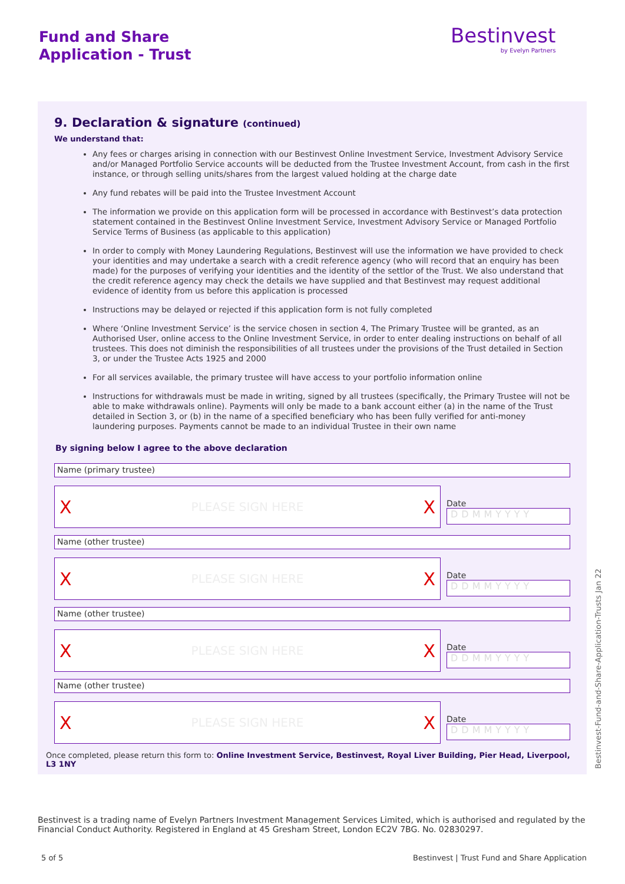Fund and Share
Application - Trust
Bestinvest
by Evelyn Partners
9. Declaration & signature (continued)
We understand that:
Any fees or charges arising in connection with our Bestinvest Online Investment Service, Investment Advisory Service and/or Managed Portfolio Service accounts will be deducted from the Trustee Investment Account, from cash in the first instance, or through selling units/shares from the largest valued holding at the charge date
Any fund rebates will be paid into the Trustee Investment Account
The information we provide on this application form will be processed in accordance with Bestinvest’s data protection statement contained in the Bestinvest Online Investment Service, Investment Advisory Service or Managed Portfolio Service Terms of Business (as applicable to this application)
In order to comply with Money Laundering Regulations, Bestinvest will use the information we have provided to check your identities and may undertake a search with a credit reference agency (who will record that an enquiry has been made) for the purposes of verifying your identities and the identity of the settlor of the Trust. We also understand that the credit reference agency may check the details we have supplied and that Bestinvest may request additional evidence of identity from us before this application is processed
Instructions may be delayed or rejected if this application form is not fully completed
Where ‘Online Investment Service’ is the service chosen in section 4, The Primary Trustee will be granted, as an Authorised User, online access to the Online Investment Service, in order to enter dealing instructions on behalf of all trustees. This does not diminish the responsibilities of all trustees under the provisions of the Trust detailed in Section 3, or under the Trustee Acts 1925 and 2000
For all services available, the primary trustee will have access to your portfolio information online
Instructions for withdrawals must be made in writing, signed by all trustees (specifically, the Primary Trustee will not be able to make withdrawals online). Payments will only be made to a bank account either (a) in the name of the Trust detailed in Section 3, or (b) in the name of a specified beneficiary who has been fully verified for anti-money laundering purposes. Payments cannot be made to an individual Trustee in their own name
By signing below I agree to the above declaration
Name (primary trustee)
X PLEASE SIGN HERE X
Date
DDMMYYYY
Name (other trustee)
X PLEASE SIGN HERE X
Date
DDMMYYYY
Name (other trustee)
X PLEASE SIGN HERE X
Date
DDMMYYYY
Name (other trustee)
X PLEASE SIGN HERE X
Date
DDMMYYYY
Once completed, please return this form to: Online Investment Service, Bestinvest, Royal Liver Building, Pier Head, Liverpool, L3 1NY
Bestinvest is a trading name of Evelyn Partners Investment Management Services Limited, which is authorised and regulated by the Financial Conduct Authority. Registered in England at 45 Gresham Street, London EC2V 7BG. No. 02830297.
5 of 5
Bestinvest | Trust Fund and Share Application
Bestinvest-Fund-and-Share-Application-Trusts Jan 22